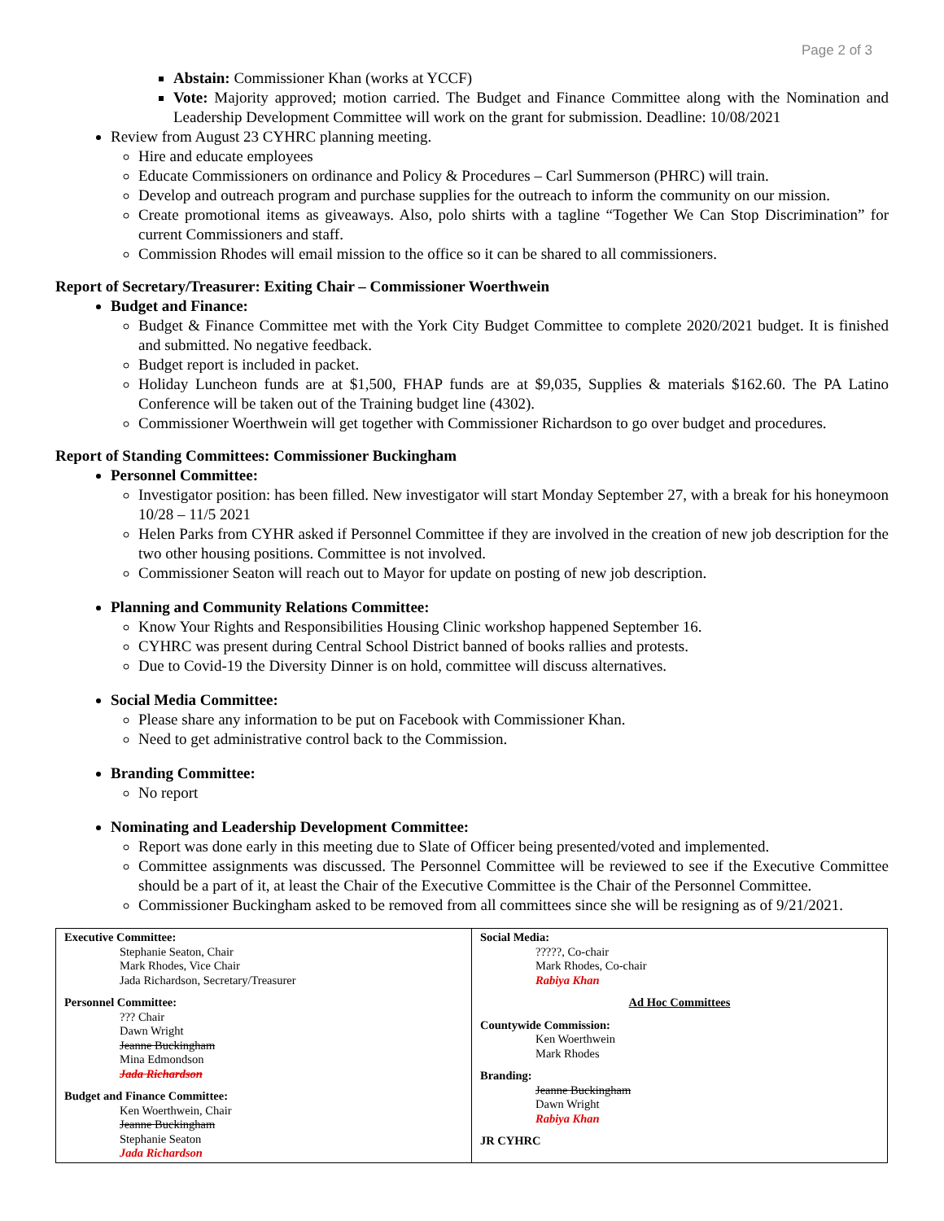Page 2 of 3
Abstain: Commissioner Khan (works at YCCF)
Vote: Majority approved; motion carried. The Budget and Finance Committee along with the Nomination and Leadership Development Committee will work on the grant for submission. Deadline: 10/08/2021
Review from August 23 CYHRC planning meeting.
Hire and educate employees
Educate Commissioners on ordinance and Policy & Procedures – Carl Summerson (PHRC) will train.
Develop and outreach program and purchase supplies for the outreach to inform the community on our mission.
Create promotional items as giveaways. Also, polo shirts with a tagline “Together We Can Stop Discrimination” for current Commissioners and staff.
Commission Rhodes will email mission to the office so it can be shared to all commissioners.
Report of Secretary/Treasurer: Exiting Chair – Commissioner Woerthwein
Budget and Finance:
Budget & Finance Committee met with the York City Budget Committee to complete 2020/2021 budget. It is finished and submitted. No negative feedback.
Budget report is included in packet.
Holiday Luncheon funds are at $1,500, FHAP funds are at $9,035, Supplies & materials $162.60. The PA Latino Conference will be taken out of the Training budget line (4302).
Commissioner Woerthwein will get together with Commissioner Richardson to go over budget and procedures.
Report of Standing Committees: Commissioner Buckingham
Personnel Committee:
Investigator position: has been filled. New investigator will start Monday September 27, with a break for his honeymoon 10/28 – 11/5 2021
Helen Parks from CYHR asked if Personnel Committee if they are involved in the creation of new job description for the two other housing positions. Committee is not involved.
Commissioner Seaton will reach out to Mayor for update on posting of new job description.
Planning and Community Relations Committee:
Know Your Rights and Responsibilities Housing Clinic workshop happened September 16.
CYHRC was present during Central School District banned of books rallies and protests.
Due to Covid-19 the Diversity Dinner is on hold, committee will discuss alternatives.
Social Media Committee:
Please share any information to be put on Facebook with Commissioner Khan.
Need to get administrative control back to the Commission.
Branding Committee:
No report
Nominating and Leadership Development Committee:
Report was done early in this meeting due to Slate of Officer being presented/voted and implemented.
Committee assignments was discussed. The Personnel Committee will be reviewed to see if the Executive Committee should be a part of it, at least the Chair of the Executive Committee is the Chair of the Personnel Committee.
Commissioner Buckingham asked to be removed from all committees since she will be resigning as of 9/21/2021.
| Executive Committee: Stephanie Seaton, Chair Mark Rhodes, Vice Chair Jada Richardson, Secretary/Treasurer Personnel Committee: ??? Chair Dawn Wright Jeanne Buckingham Mina Edmondson Jada Richardson Budget and Finance Committee: Ken Woerthwein, Chair Jeanne Buckingham Stephanie Seaton Jada Richardson | Social Media: ?????, Co-chair Mark Rhodes, Co-chair Rabiya Khan Ad Hoc Committees Countywide Commission: Ken Woerthwein Mark Rhodes Branding: Jeanne Buckingham Dawn Wright Rabiya Khan JR CYHRC |